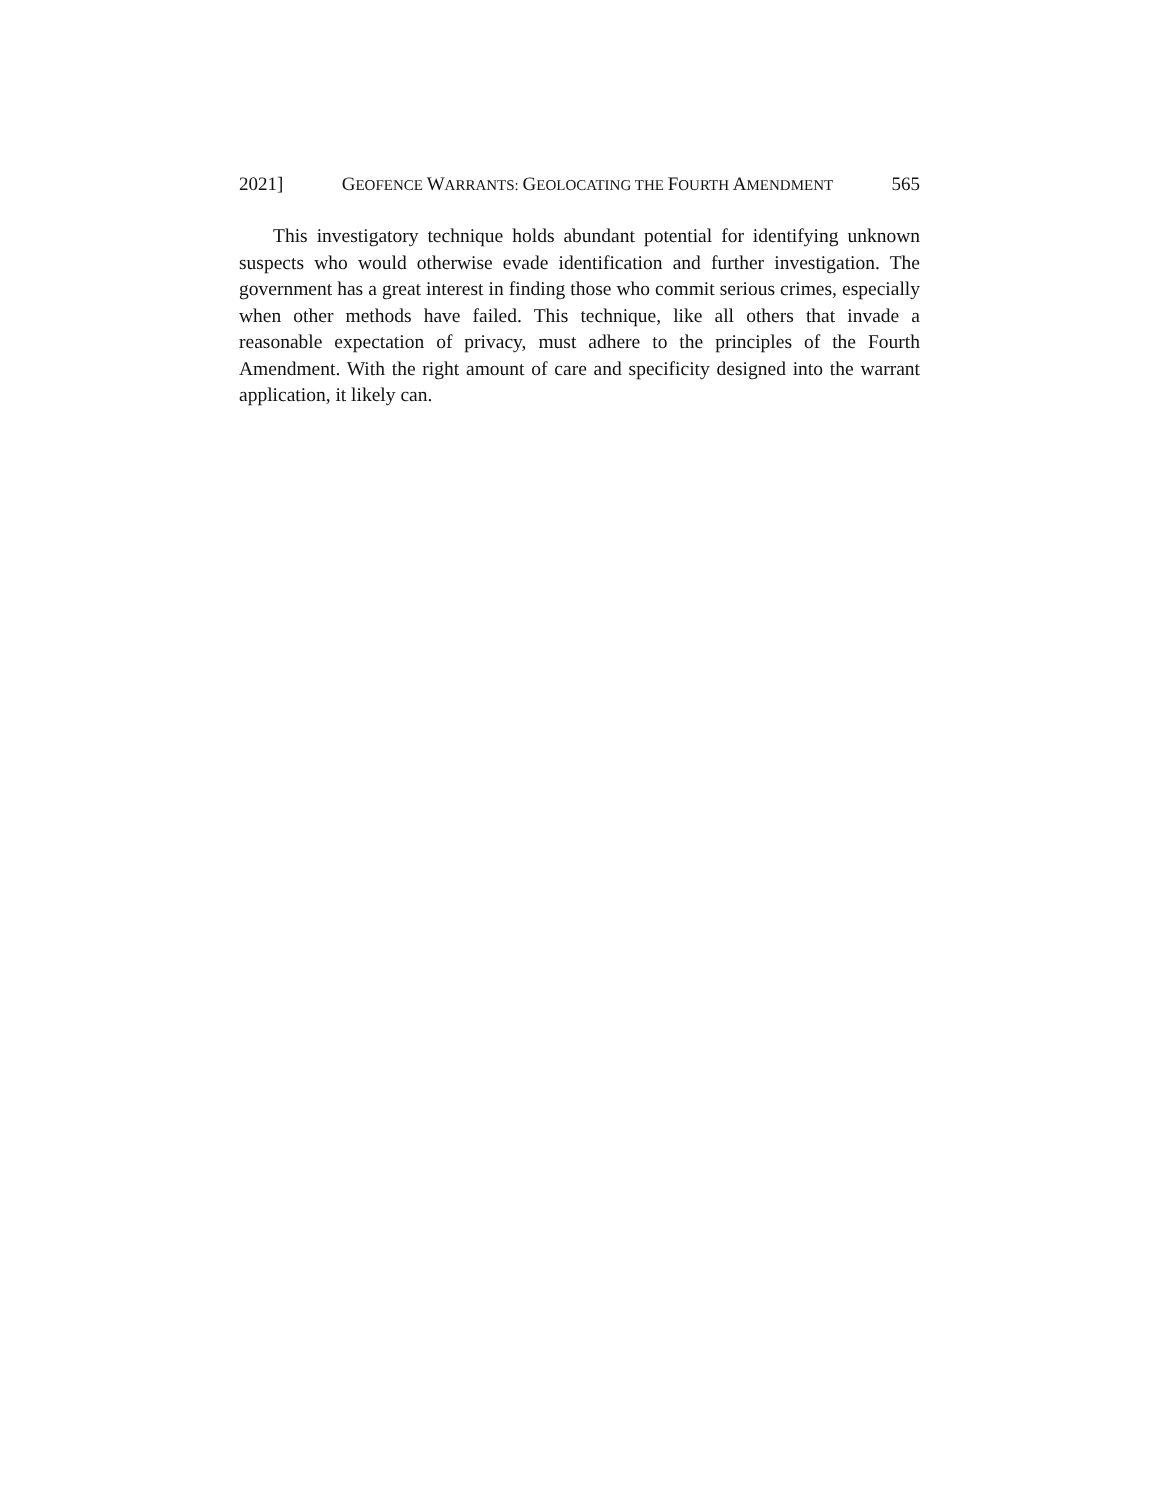2021] GEOFENCE WARRANTS: GEOLOCATING THE FOURTH AMENDMENT 565
This investigatory technique holds abundant potential for identifying unknown suspects who would otherwise evade identification and further investigation. The government has a great interest in finding those who commit serious crimes, especially when other methods have failed. This technique, like all others that invade a reasonable expectation of privacy, must adhere to the principles of the Fourth Amendment. With the right amount of care and specificity designed into the warrant application, it likely can.